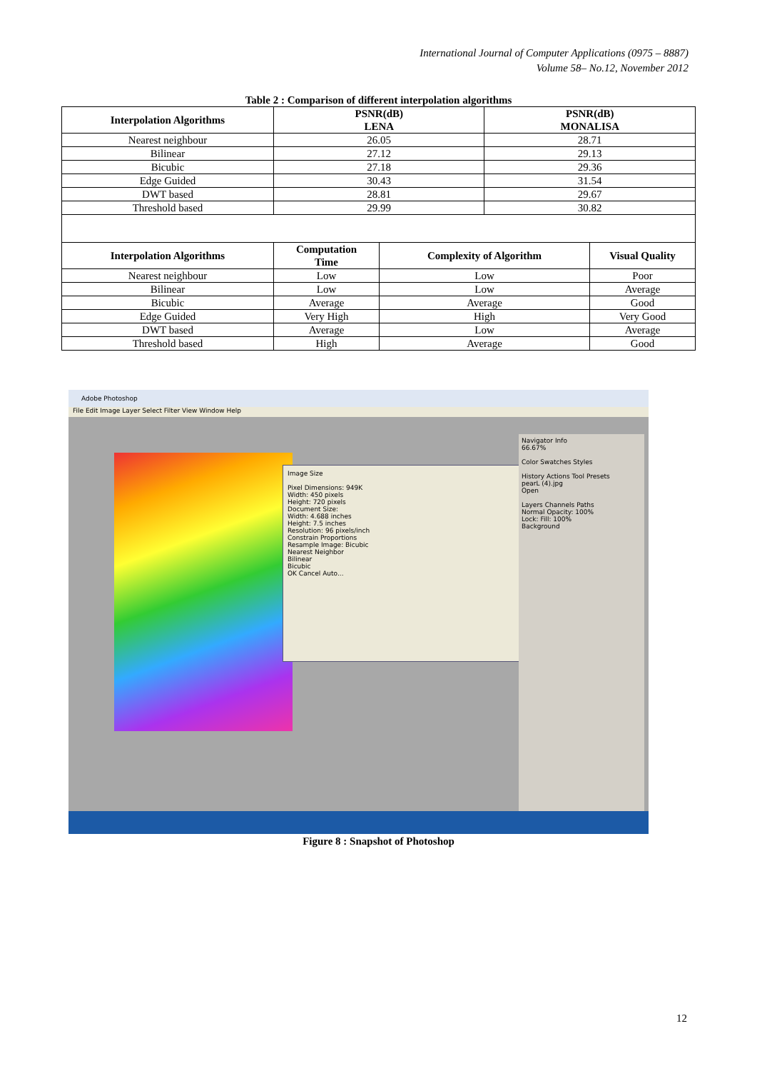International Journal of Computer Applications (0975 – 8887)
Volume 58– No.12, November 2012
Table 2 : Comparison of different interpolation algorithms
| Interpolation Algorithms | PSNR(dB) LENA | | PSNR(dB) MONALISA | |
| --- | --- | --- | --- | --- |
| Nearest neighbour | 26.05 | | 28.71 | |
| Bilinear | 27.12 | | 29.13 | |
| Bicubic | 27.18 | | 29.36 | |
| Edge Guided | 30.43 | | 31.54 | |
| DWT based | 28.81 | | 29.67 | |
| Threshold based | 29.99 | | 30.82 | |
| Interpolation Algorithms | Computation Time | Complexity of Algorithm | | Visual Quality |
| Nearest neighbour | Low | Low | | Poor |
| Bilinear | Low | Low | | Average |
| Bicubic | Average | Average | | Good |
| Edge Guided | Very High | High | | Very Good |
| DWT based | Average | Low | | Average |
| Threshold based | High | Average | | Good |
Adobe Photoshop
File Edit Image Layer Select Filter View Window Help
Image Size
Pixel Dimensions: 949K
Width: 450 pixels
Height: 720 pixels
Document Size:
Width: 4.688 inches
Height: 7.5 inches
Resolution: 96 pixels/inch
Constrain Proportions
Resample Image: Bicubic
Nearest Neighbor
Bilinear
Bicubic
OK Cancel Auto...
Navigator Info
66.67%
Color Swatches Styles
History Actions Tool Presets
pearL (4).jpg
Open
Layers Channels Paths
Normal Opacity: 100%
Lock: Fill: 100%
Background
Figure 8 : Snapshot of Photoshop
12